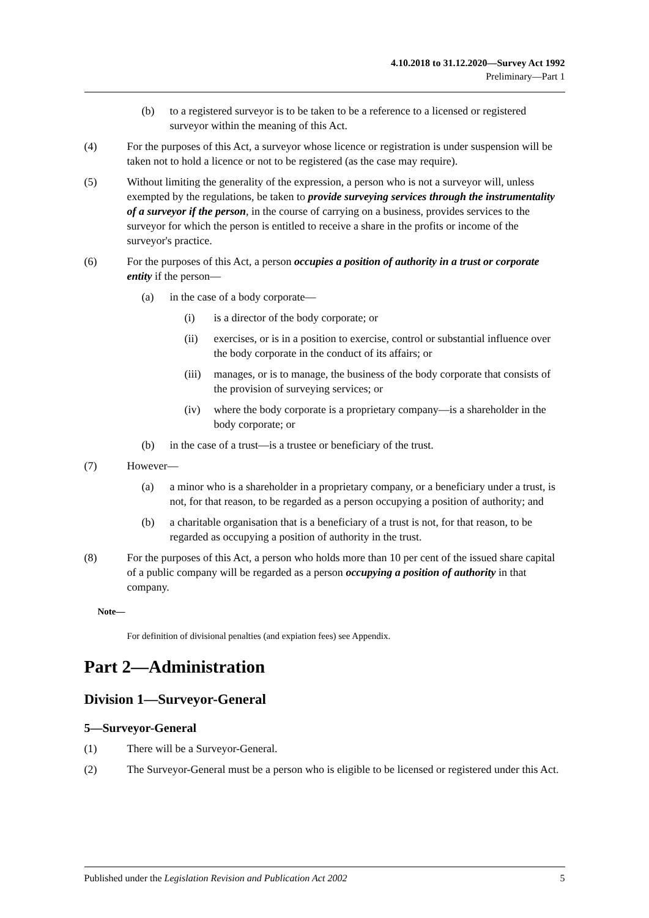4.10.2018 to 31.12.2020—Survey Act 1992
Preliminary—Part 1
(b) to a registered surveyor is to be taken to be a reference to a licensed or registered surveyor within the meaning of this Act.
(4) For the purposes of this Act, a surveyor whose licence or registration is under suspension will be taken not to hold a licence or not to be registered (as the case may require).
(5) Without limiting the generality of the expression, a person who is not a surveyor will, unless exempted by the regulations, be taken to provide surveying services through the instrumentality of a surveyor if the person, in the course of carrying on a business, provides services to the surveyor for which the person is entitled to receive a share in the profits or income of the surveyor's practice.
(6) For the purposes of this Act, a person occupies a position of authority in a trust or corporate entity if the person—
(a) in the case of a body corporate—
(i) is a director of the body corporate; or
(ii) exercises, or is in a position to exercise, control or substantial influence over the body corporate in the conduct of its affairs; or
(iii) manages, or is to manage, the business of the body corporate that consists of the provision of surveying services; or
(iv) where the body corporate is a proprietary company—is a shareholder in the body corporate; or
(b) in the case of a trust—is a trustee or beneficiary of the trust.
(7) However—
(a) a minor who is a shareholder in a proprietary company, or a beneficiary under a trust, is not, for that reason, to be regarded as a person occupying a position of authority; and
(b) a charitable organisation that is a beneficiary of a trust is not, for that reason, to be regarded as occupying a position of authority in the trust.
(8) For the purposes of this Act, a person who holds more than 10 per cent of the issued share capital of a public company will be regarded as a person occupying a position of authority in that company.
Note—
For definition of divisional penalties (and expiation fees) see Appendix.
Part 2—Administration
Division 1—Surveyor-General
5—Surveyor-General
(1) There will be a Surveyor-General.
(2) The Surveyor-General must be a person who is eligible to be licensed or registered under this Act.
Published under the Legislation Revision and Publication Act 2002 5